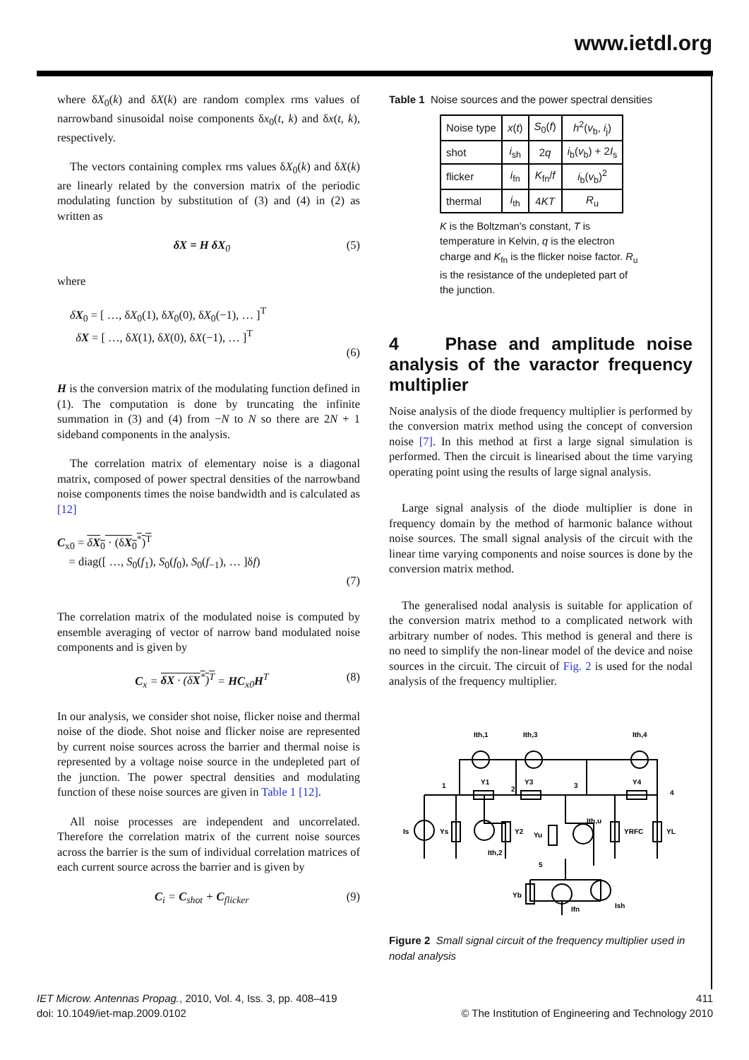www.ietdl.org
where δX<sub>0</sub>(k) and δX(k) are random complex rms values of narrowband sinusoidal noise components δx<sub>0</sub>(t, k) and δx(t, k), respectively.
The vectors containing complex rms values δX<sub>0</sub>(k) and δX(k) are linearly related by the conversion matrix of the periodic modulating function by substitution of (3) and (4) in (2) as written as
δX = H δX<sub>0</sub> (5)
where
δX<sub>0</sub> = [ …, δX<sub>0</sub>(1), δX<sub>0</sub>(0), δX<sub>0</sub>(−1), … ]<sup>T</sup>
δX = [ …, δX(1), δX(0), δX(−1), … ]<sup>T</sup>
(6)
H is the conversion matrix of the modulating function defined in (1). The computation is done by truncating the infinite summation in (3) and (4) from −N to N so there are 2N + 1 sideband components in the analysis.
The correlation matrix of elementary noise is a diagonal matrix, composed of power spectral densities of the narrowband noise components times the noise bandwidth and is calculated as [12]
C<sub>x0</sub> = δX<sub>0</sub> · (δX<sub>0</sub><sup>*</sup>)<sup>T</sup>
= diag([ …, S<sub>0</sub>(f<sub>1</sub>), S<sub>0</sub>(f<sub>0</sub>), S<sub>0</sub>(f<sub>−1</sub>), … ]δf)
(7)
The correlation matrix of the modulated noise is computed by ensemble averaging of vector of narrow band modulated noise components and is given by
C<sub>x</sub> = δX · (δX<sup>*</sup>)<sup>T</sup> = HC<sub>x0</sub>H<sup>T</sup> (8)
In our analysis, we consider shot noise, flicker noise and thermal noise of the diode. Shot noise and flicker noise are represented by current noise sources across the barrier and thermal noise is represented by a voltage noise source in the undepleted part of the junction. The power spectral densities and modulating function of these noise sources are given in Table 1 [12].
All noise processes are independent and uncorrelated. Therefore the correlation matrix of the current noise sources across the barrier is the sum of individual correlation matrices of each current source across the barrier and is given by
C<sub>i</sub> = C<sub>shot</sub> + C<sub>flicker</sub> (9)
Table 1 Noise sources and the power spectral densities
| Noise type | x ( t ) | S<sub>0</sub>( f ) | h<sup>2</sup>( v<sub>b</sub>, i<sub>j</sub>) |
| shot | i<sub>sh</sub> | 2 q | i<sub>b</sub>( v<sub>b</sub>) + 2 I<sub>s</sub> |
| flicker | i<sub>fn</sub> | K<sub>fn</sub>/ f | i<sub>b</sub>( v<sub>b</sub>)<sup>2</sup> |
| thermal | i<sub>th</sub> | 4 KT | R<sub>u</sub> |
K is the Boltzman's constant, T is temperature in Kelvin, q is the electron charge and K<sub>fn</sub> is the flicker noise factor. R<sub>u</sub> is the resistance of the undepleted part of the junction.
4 Phase and amplitude noise analysis of the varactor frequency multiplier
Noise analysis of the diode frequency multiplier is performed by the conversion matrix method using the concept of conversion noise [7]. In this method at first a large signal simulation is performed. Then the circuit is linearised about the time varying operating point using the results of large signal analysis.
Large signal analysis of the diode multiplier is done in frequency domain by the method of harmonic balance without noise sources. The small signal analysis of the circuit with the linear time varying components and noise sources is done by the conversion matrix method.
The generalised nodal analysis is suitable for application of the conversion matrix method to a complicated network with arbitrary number of nodes. This method is general and there is no need to simplify the non-linear model of the device and noise sources in the circuit. The circuit of Fig. 2 is used for the nodal analysis of the frequency multiplier.
Ith,1
Ith,3
Ith,4
Y1
Y3
Y4
Is
Ys
Y2
Yu
Ith,u
YRFC
YL
Ith,2
Yb
Ifn
Ish
1
2
3
4
5
Figure 2 Small signal circuit of the frequency multiplier used in nodal analysis
IET Microw. Antennas Propag., 2010, Vol. 4, Iss. 3, pp. 408–419
doi: 10.1049/iet-map.2009.0102
411
© The Institution of Engineering and Technology 2010